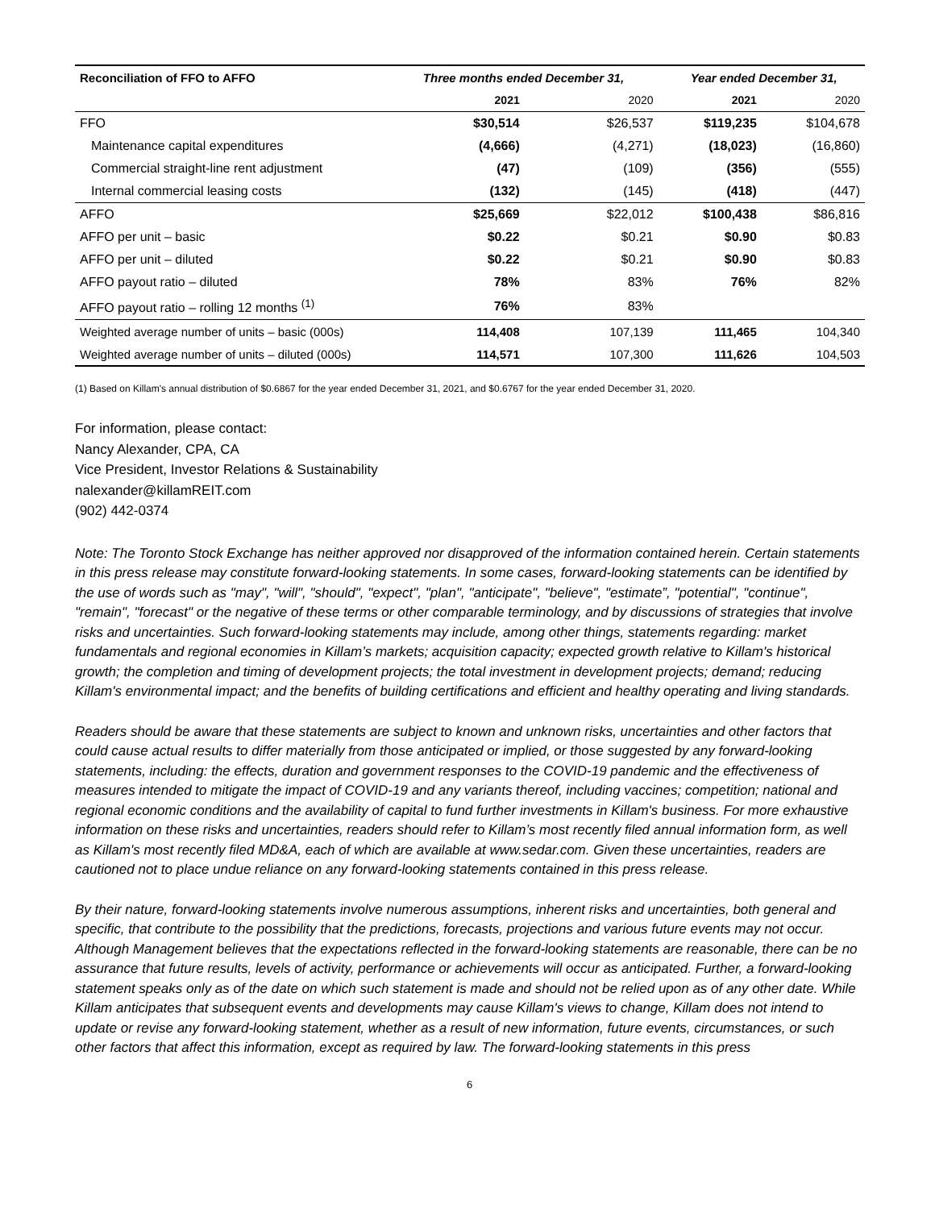| Reconciliation of FFO to AFFO | Three months ended December 31, | | Year ended December 31, | |
| --- | --- | --- | --- | --- |
| | 2021 | 2020 | 2021 | 2020 |
| FFO | $30,514 | $26,537 | $119,235 | $104,678 |
| Maintenance capital expenditures | (4,666) | (4,271) | (18,023) | (16,860) |
| Commercial straight-line rent adjustment | (47) | (109) | (356) | (555) |
| Internal commercial leasing costs | (132) | (145) | (418) | (447) |
| AFFO | $25,669 | $22,012 | $100,438 | $86,816 |
| AFFO per unit – basic | $0.22 | $0.21 | $0.90 | $0.83 |
| AFFO per unit – diluted | $0.22 | $0.21 | $0.90 | $0.83 |
| AFFO payout ratio – diluted | 78% | 83% | 76% | 82% |
| AFFO payout ratio – rolling 12 months <sup>(1)</sup> | 76% | 83% | | |
| Weighted average number of units – basic (000s) | 114,408 | 107,139 | 111,465 | 104,340 |
| Weighted average number of units – diluted (000s) | 114,571 | 107,300 | 111,626 | 104,503 |
(1) Based on Killam's annual distribution of $0.6867 for the year ended December 31, 2021, and $0.6767 for the year ended December 31, 2020.
For information, please contact:
Nancy Alexander, CPA, CA
Vice President, Investor Relations & Sustainability
nalexander@killamREIT.com
(902) 442-0374
Note: The Toronto Stock Exchange has neither approved nor disapproved of the information contained herein. Certain statements in this press release may constitute forward-looking statements. In some cases, forward-looking statements can be identified by the use of words such as "may", "will", "should", "expect", "plan", "anticipate", "believe", "estimate”, "potential", "continue", "remain", "forecast" or the negative of these terms or other comparable terminology, and by discussions of strategies that involve risks and uncertainties. Such forward-looking statements may include, among other things, statements regarding: market fundamentals and regional economies in Killam’s markets; acquisition capacity; expected growth relative to Killam's historical growth; the completion and timing of development projects; the total investment in development projects; demand; reducing Killam's environmental impact; and the benefits of building certifications and efficient and healthy operating and living standards.
Readers should be aware that these statements are subject to known and unknown risks, uncertainties and other factors that could cause actual results to differ materially from those anticipated or implied, or those suggested by any forward-looking statements, including: the effects, duration and government responses to the COVID-19 pandemic and the effectiveness of measures intended to mitigate the impact of COVID-19 and any variants thereof, including vaccines; competition; national and regional economic conditions and the availability of capital to fund further investments in Killam's business. For more exhaustive information on these risks and uncertainties, readers should refer to Killam’s most recently filed annual information form, as well as Killam's most recently filed MD&A, each of which are available at www.sedar.com. Given these uncertainties, readers are cautioned not to place undue reliance on any forward-looking statements contained in this press release.
By their nature, forward-looking statements involve numerous assumptions, inherent risks and uncertainties, both general and specific, that contribute to the possibility that the predictions, forecasts, projections and various future events may not occur. Although Management believes that the expectations reflected in the forward-looking statements are reasonable, there can be no assurance that future results, levels of activity, performance or achievements will occur as anticipated. Further, a forward-looking statement speaks only as of the date on which such statement is made and should not be relied upon as of any other date. While Killam anticipates that subsequent events and developments may cause Killam's views to change, Killam does not intend to update or revise any forward-looking statement, whether as a result of new information, future events, circumstances, or such other factors that affect this information, except as required by law. The forward-looking statements in this press
6